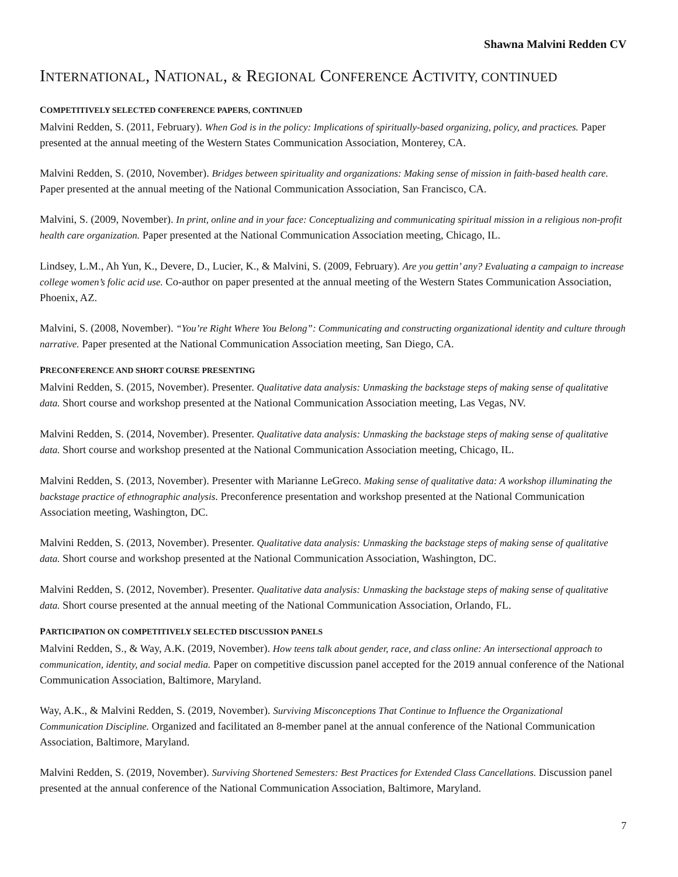Shawna Malvini Redden CV
INTERNATIONAL, NATIONAL, & REGIONAL CONFERENCE ACTIVITY, CONTINUED
COMPETITIVELY SELECTED CONFERENCE PAPERS, CONTINUED
Malvini Redden, S. (2011, February). When God is in the policy: Implications of spiritually-based organizing, policy, and practices. Paper presented at the annual meeting of the Western States Communication Association, Monterey, CA.
Malvini Redden, S. (2010, November). Bridges between spirituality and organizations: Making sense of mission in faith-based health care. Paper presented at the annual meeting of the National Communication Association, San Francisco, CA.
Malvini, S. (2009, November). In print, online and in your face: Conceptualizing and communicating spiritual mission in a religious non-profit health care organization. Paper presented at the National Communication Association meeting, Chicago, IL.
Lindsey, L.M., Ah Yun, K., Devere, D., Lucier, K., & Malvini, S. (2009, February). Are you gettin’ any? Evaluating a campaign to increase college women’s folic acid use. Co-author on paper presented at the annual meeting of the Western States Communication Association, Phoenix, AZ.
Malvini, S. (2008, November). “You’re Right Where You Belong”: Communicating and constructing organizational identity and culture through narrative. Paper presented at the National Communication Association meeting, San Diego, CA.
PRECONFERENCE AND SHORT COURSE PRESENTING
Malvini Redden, S. (2015, November). Presenter. Qualitative data analysis: Unmasking the backstage steps of making sense of qualitative data. Short course and workshop presented at the National Communication Association meeting, Las Vegas, NV.
Malvini Redden, S. (2014, November). Presenter. Qualitative data analysis: Unmasking the backstage steps of making sense of qualitative data. Short course and workshop presented at the National Communication Association meeting, Chicago, IL.
Malvini Redden, S. (2013, November). Presenter with Marianne LeGreco. Making sense of qualitative data: A workshop illuminating the backstage practice of ethnographic analysis. Preconference presentation and workshop presented at the National Communication Association meeting, Washington, DC.
Malvini Redden, S. (2013, November). Presenter. Qualitative data analysis: Unmasking the backstage steps of making sense of qualitative data. Short course and workshop presented at the National Communication Association, Washington, DC.
Malvini Redden, S. (2012, November). Presenter. Qualitative data analysis: Unmasking the backstage steps of making sense of qualitative data. Short course presented at the annual meeting of the National Communication Association, Orlando, FL.
PARTICIPATION ON COMPETITIVELY SELECTED DISCUSSION PANELS
Malvini Redden, S., & Way, A.K. (2019, November). How teens talk about gender, race, and class online: An intersectional approach to communication, identity, and social media. Paper on competitive discussion panel accepted for the 2019 annual conference of the National Communication Association, Baltimore, Maryland.
Way, A.K., & Malvini Redden, S. (2019, November). Surviving Misconceptions That Continue to Influence the Organizational Communication Discipline. Organized and facilitated an 8-member panel at the annual conference of the National Communication Association, Baltimore, Maryland.
Malvini Redden, S. (2019, November). Surviving Shortened Semesters: Best Practices for Extended Class Cancellations. Discussion panel presented at the annual conference of the National Communication Association, Baltimore, Maryland.
7